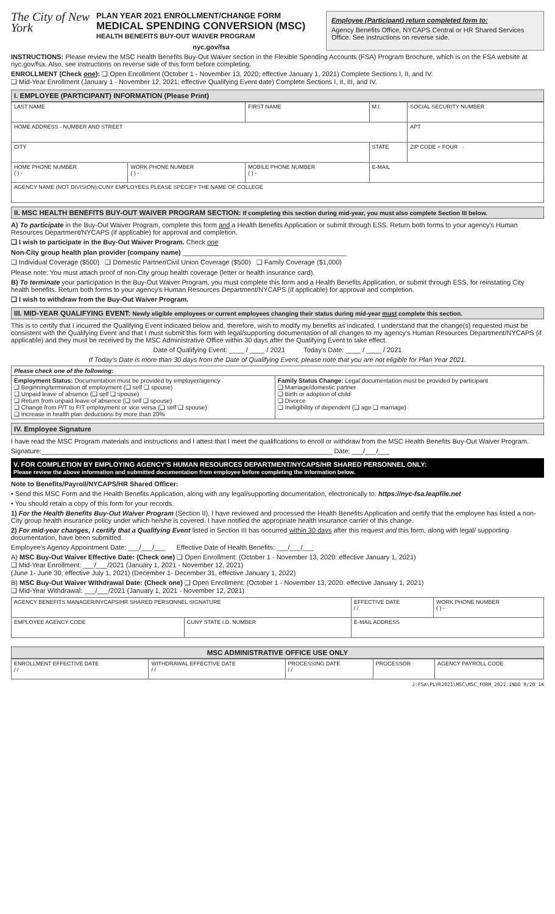The City of New York
PLAN YEAR 2021 ENROLLMENT/CHANGE FORM
MEDICAL SPENDING CONVERSION (MSC)
HEALTH BENEFITS BUY-OUT WAIVER PROGRAM
nyc.gov/fsa
Employee (Participant) return completed form to:
Agency Benefits Office, NYCAPS Central or HR Shared Services Office. See instructions on reverse side.
INSTRUCTIONS: Please review the MSC Health Benefits Buy-Out Waiver section in the Flexible Spending Accounts (FSA) Program Brochure, which is on the FSA website at nyc.gov/fsa. Also, see instructions on reverse side of this form before completing.
ENROLLMENT (Check one): ❑ Open Enrollment (October 1 - November 13, 2020; effective January 1, 2021) Complete Sections I, II, and IV.
❑ Mid-Year Enrollment (January 1 - November 12, 2021; effective Qualifying Event date) Complete Sections I, II, III, and IV.
I. EMPLOYEE (PARTICIPANT) INFORMATION (Please Print)
| LAST NAME | | FIRST NAME | M.I. | SOCIAL SECURITY NUMBER |
| HOME ADDRESS - NUMBER AND STREET | | | | APT |
| CITY | | | STATE | ZIP CODE + FOUR - |
| HOME PHONE NUMBER ( ) - | WORK PHONE NUMBER ( ) - | MOBILE PHONE NUMBER ( ) - | E-MAIL | |
| AGENCY NAME (NOT DIVISION):CUNY EMPLOYEES PLEASE SPECIFY THE NAME OF COLLEGE | | | | |
II. MSC HEALTH BENEFITS BUY-OUT WAIVER PROGRAM SECTION: If completing this section during mid-year, you must also complete Section III below.
A) To participate in the Buy-Out Waiver Program, complete this form and a Health Benefits Application or submit through ESS. Return both forms to your agency's Human Resources Department/NYCAPS (if applicable) for approval and completion.
❑ I wish to participate in the Buy-Out Waiver Program. Check one
Non-City group health plan provider (company name) ____________________________________________
❑ Individual Coverage ($500) ❑ Domestic Partner/Civil Union Coverage ($500) ❑ Family Coverage ($1,000)
Please note: You must attach proof of non-City group health coverage (letter or health insurance card).
B) To terminate your participation in the Buy-Out Waiver Program, you must complete this form and a Health Benefits Application, or submit through ESS, for reinstating City health benefits. Return both forms to your agency's Human Resources Department/NYCAPS (if applicable) for approval and completion.
❑ I wish to withdraw from the Buy-Out Waiver Program.
III. MID-YEAR QUALIFYING EVENT: Newly eligible employees or current employees changing their status during mid-year must complete this section.
This is to certify that I incurred the Qualifying Event indicated below and, therefore, wish to modify my benefits as indicated. I understand that the change(s) requested must be consistent with the Qualifying Event and that I must submit this form with legal/supporting documentation of all changes to my agency's Human Resources Department/NYCAPS (if applicable) and they must be received by the MSC Administrative Office within 30 days after the Qualifying Event to take effect.
Date of Qualifying Event: ____ / ____ / 2021 Today's Date: ____ / ____ / 2021
If Today's Date is more than 30 days from the Date of Qualifying Event, please note that you are not eligible for Plan Year 2021.
| Please check one of the following: | |
| --- | --- |
| Employment Status: Documentation must be provided by employer/agency ❑ Beginning/termination of employment (❑ self ❑ spouse) ❑ Unpaid leave of absence (❑ self ❑ spouse) ❑ Return from unpaid leave of absence (❑ self ❑ spouse) ❑ Change from P/T to F/T employment or vice versa (❑ self ❑ spouse) ❑ Increase in health plan deductions by more than 20% | Family Status Change: Legal documentation must be provided by participant ❑ Marriage/domestic partner ❑ Birth or adoption of child ❑ Divorce ❑ Ineligibility of dependent (❑ age ❑ marriage) |
IV. Employee Signature
I have read the MSC Program materials and instructions and I attest that I meet the qualifications to enroll or withdraw from the MSC Health Benefits Buy-Out Waiver Program.
Signature:______________________________________________________________________________ Date: ___/___/___
V. FOR COMPLETION BY EMPLOYING AGENCY'S HUMAN RESOURCES DEPARTMENT/NYCAPS/HR SHARED PERSONNEL ONLY:
Please review the above information and submitted documentation from employee before completing the information below.
Note to Benefits/Payroll/NYCAPS/HR Shared Officer:
• Send this MSC Form and the Health Benefits Application, along with any legal/supporting documentation, electronically to: https://nyc-fsa.leapfile.net
• You should retain a copy of this form for your records.
1) For the Health Benefits Buy-Out Waiver Program (Section II), I have reviewed and processed the Health Benefits Application and certify that the employee has listed a non-City group health insurance policy under which he/she is covered. I have notified the appropriate health insurance carrier of this change.
2) For mid-year changes, I certify that a Qualifying Event listed in Section III has occurred within 30 days after this request and this form, along with legal/ supporting documentation, have been submitted.
Employee's Agency Appointment Date: ___/___/___ Effective Date of Health Benefits: ___/___/___
A) MSC Buy-Out Waiver Effective Date: (Check one) ❑ Open Enrollment: (October 1 - November 13, 2020: effective January 1, 2021)
❑ Mid-Year Enrollment: ___/___/2021 (January 1, 2021 - November 12, 2021)
(June 1- June 30, effective July 1, 2021) (December 1- December 31, effective January 1, 2022)
B) MSC Buy-Out Waiver Withdrawal Date: (Check one) ❑ Open Enrollment: (October 1 - November 13, 2020: effective January 1, 2021)
❑ Mid-Year Withdrawal: ___/___/2021 (January 1, 2021 - November 12, 2021)
| AGENCY BENEFITS MANAGER/NYCAPS/HR SHARED PERSONNEL SIGNATURE | | | EFFECTIVE DATE / / | WORK PHONE NUMBER ( ) - |
| EMPLOYEE AGENCY CODE | CUNY STATE I.D. NUMBER | E-MAIL ADDRESS | | |
MSC ADMINISTRATIVE OFFICE USE ONLY
| ENROLLMENT EFFECTIVE DATE / / | WITHDRAWAL EFFECTIVE DATE / / | PROCESSING DATE / / | PROCESSOR | AGENCY PAYROLL CODE |
J:FSA\PLYR2021\MSC\MSC_FORM_2021.INDD 9/20 1K